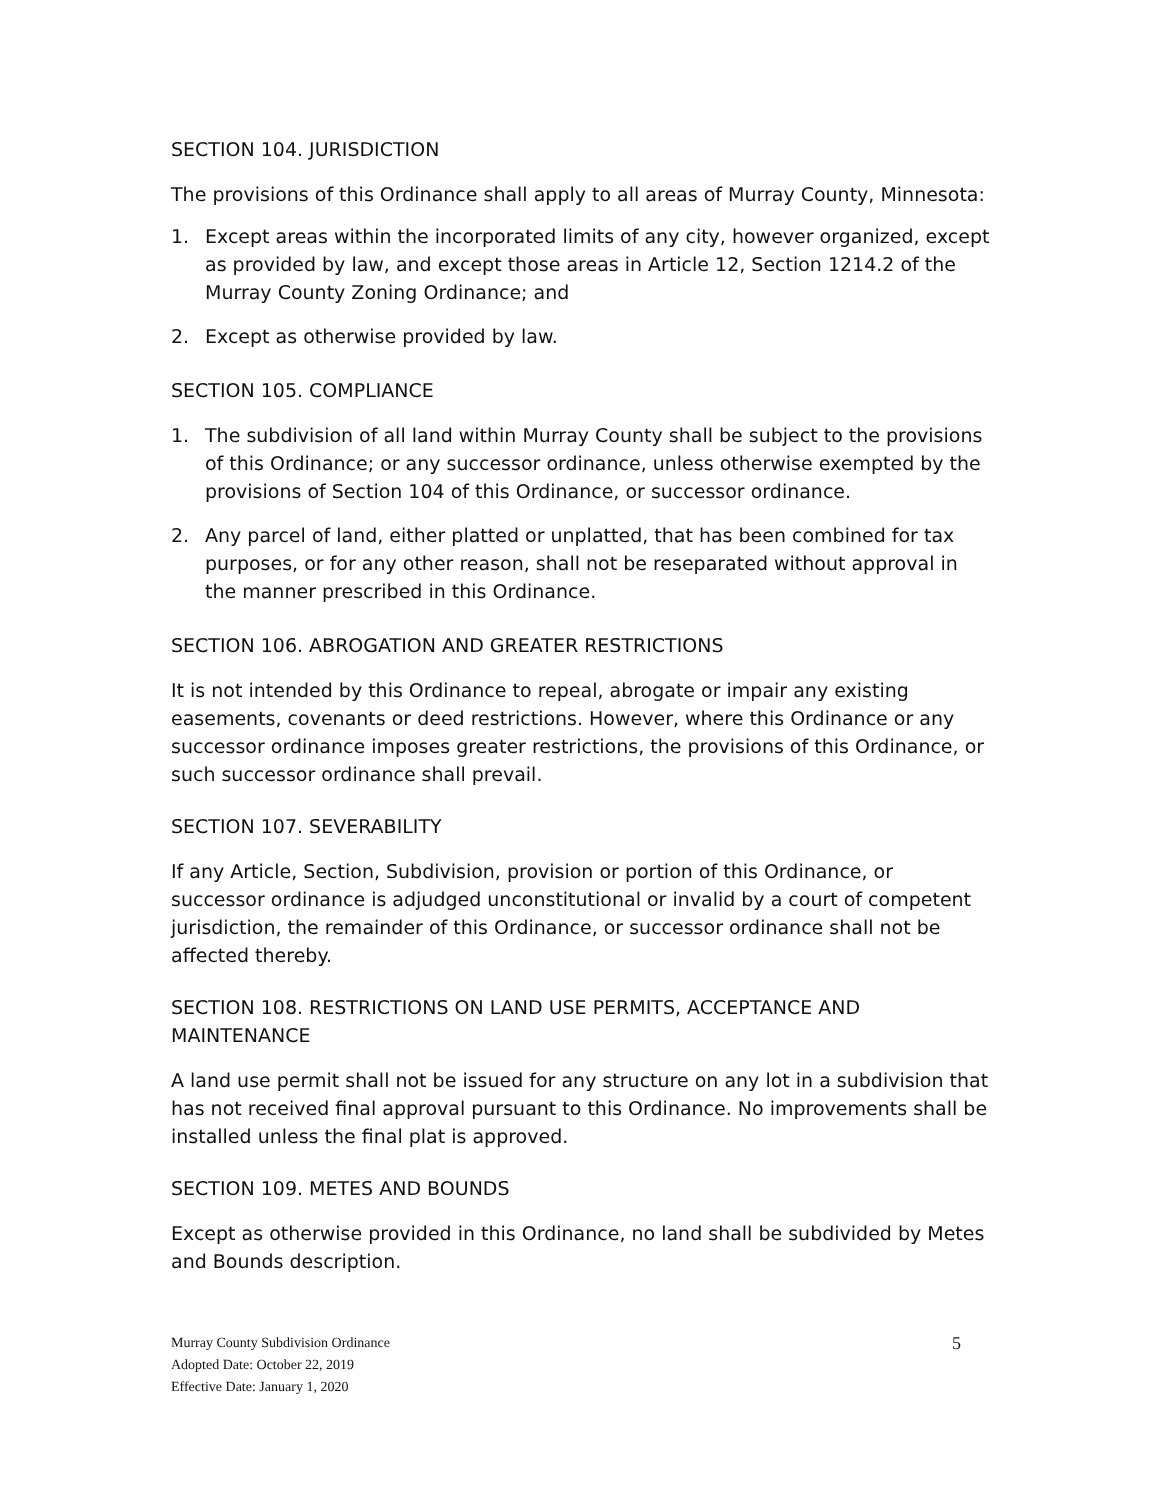SECTION 104. JURISDICTION
The provisions of this Ordinance shall apply to all areas of Murray County, Minnesota:
1. Except areas within the incorporated limits of any city, however organized, except as provided by law, and except those areas in Article 12, Section 1214.2 of the Murray County Zoning Ordinance; and
2. Except as otherwise provided by law.
SECTION 105. COMPLIANCE
1. The subdivision of all land within Murray County shall be subject to the provisions of this Ordinance; or any successor ordinance, unless otherwise exempted by the provisions of Section 104 of this Ordinance, or successor ordinance.
2. Any parcel of land, either platted or unplatted, that has been combined for tax purposes, or for any other reason, shall not be reseparated without approval in the manner prescribed in this Ordinance.
SECTION 106. ABROGATION AND GREATER RESTRICTIONS
It is not intended by this Ordinance to repeal, abrogate or impair any existing easements, covenants or deed restrictions. However, where this Ordinance or any successor ordinance imposes greater restrictions, the provisions of this Ordinance, or such successor ordinance shall prevail.
SECTION 107. SEVERABILITY
If any Article, Section, Subdivision, provision or portion of this Ordinance, or successor ordinance is adjudged unconstitutional or invalid by a court of competent jurisdiction, the remainder of this Ordinance, or successor ordinance shall not be affected thereby.
SECTION 108. RESTRICTIONS ON LAND USE PERMITS, ACCEPTANCE AND MAINTENANCE
A land use permit shall not be issued for any structure on any lot in a subdivision that has not received final approval pursuant to this Ordinance. No improvements shall be installed unless the final plat is approved.
SECTION 109. METES AND BOUNDS
Except as otherwise provided in this Ordinance, no land shall be subdivided by Metes and Bounds description.
Murray County Subdivision Ordinance
Adopted Date: October 22, 2019
Effective Date: January 1, 2020
5